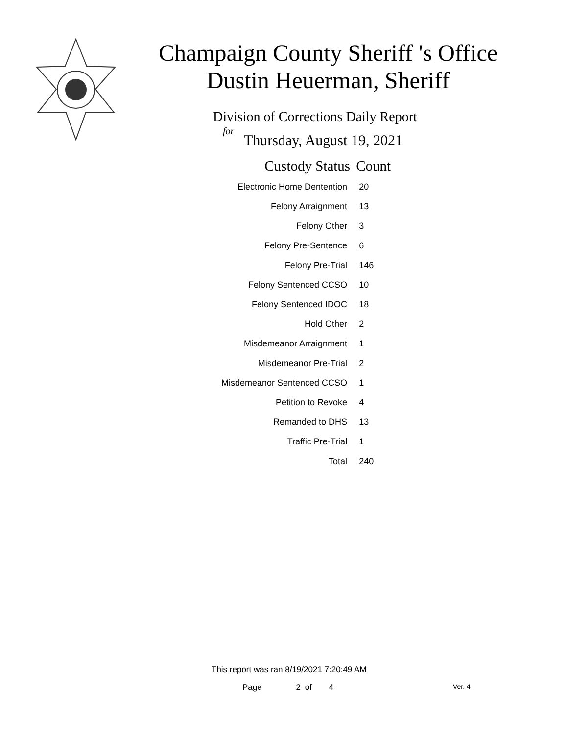Champaign County Sheriff 's Office
Dustin Heuerman, Sheriff
Division of Corrections Daily Report
for
Thursday, August 19, 2021
| Custody Status | Count |
| --- | --- |
| Electronic Home Dentention | 20 |
| Felony Arraignment | 13 |
| Felony Other | 3 |
| Felony Pre-Sentence | 6 |
| Felony Pre-Trial | 146 |
| Felony Sentenced CCSO | 10 |
| Felony Sentenced IDOC | 18 |
| Hold Other | 2 |
| Misdemeanor Arraignment | 1 |
| Misdemeanor Pre-Trial | 2 |
| Misdemeanor Sentenced CCSO | 1 |
| Petition to Revoke | 4 |
| Remanded to DHS | 13 |
| Traffic Pre-Trial | 1 |
| Total | 240 |
This report was ran 8/19/2021 7:20:49 AM
Page 2 of 4 Ver. 4